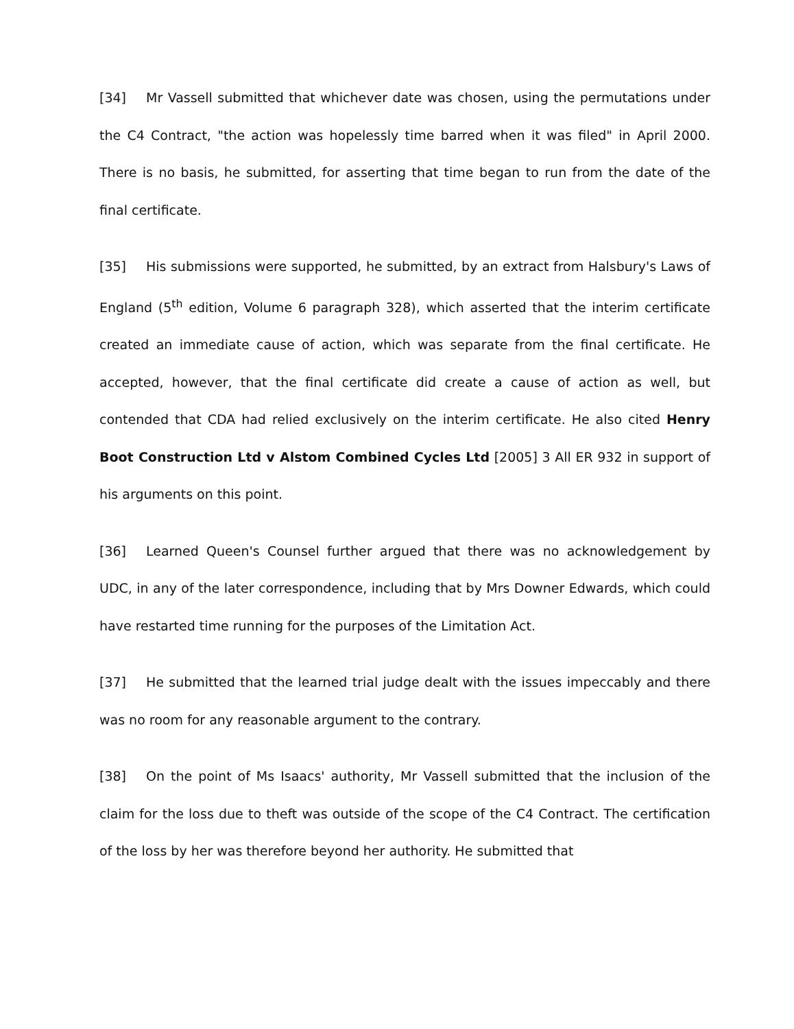[34] Mr Vassell submitted that whichever date was chosen, using the permutations under the C4 Contract, "the action was hopelessly time barred when it was filed" in April 2000. There is no basis, he submitted, for asserting that time began to run from the date of the final certificate.
[35] His submissions were supported, he submitted, by an extract from Halsbury's Laws of England (5<sup>th</sup> edition, Volume 6 paragraph 328), which asserted that the interim certificate created an immediate cause of action, which was separate from the final certificate. He accepted, however, that the final certificate did create a cause of action as well, but contended that CDA had relied exclusively on the interim certificate. He also cited Henry Boot Construction Ltd v Alstom Combined Cycles Ltd [2005] 3 All ER 932 in support of his arguments on this point.
[36] Learned Queen's Counsel further argued that there was no acknowledgement by UDC, in any of the later correspondence, including that by Mrs Downer Edwards, which could have restarted time running for the purposes of the Limitation Act.
[37] He submitted that the learned trial judge dealt with the issues impeccably and there was no room for any reasonable argument to the contrary.
[38] On the point of Ms Isaacs' authority, Mr Vassell submitted that the inclusion of the claim for the loss due to theft was outside of the scope of the C4 Contract. The certification of the loss by her was therefore beyond her authority. He submitted that